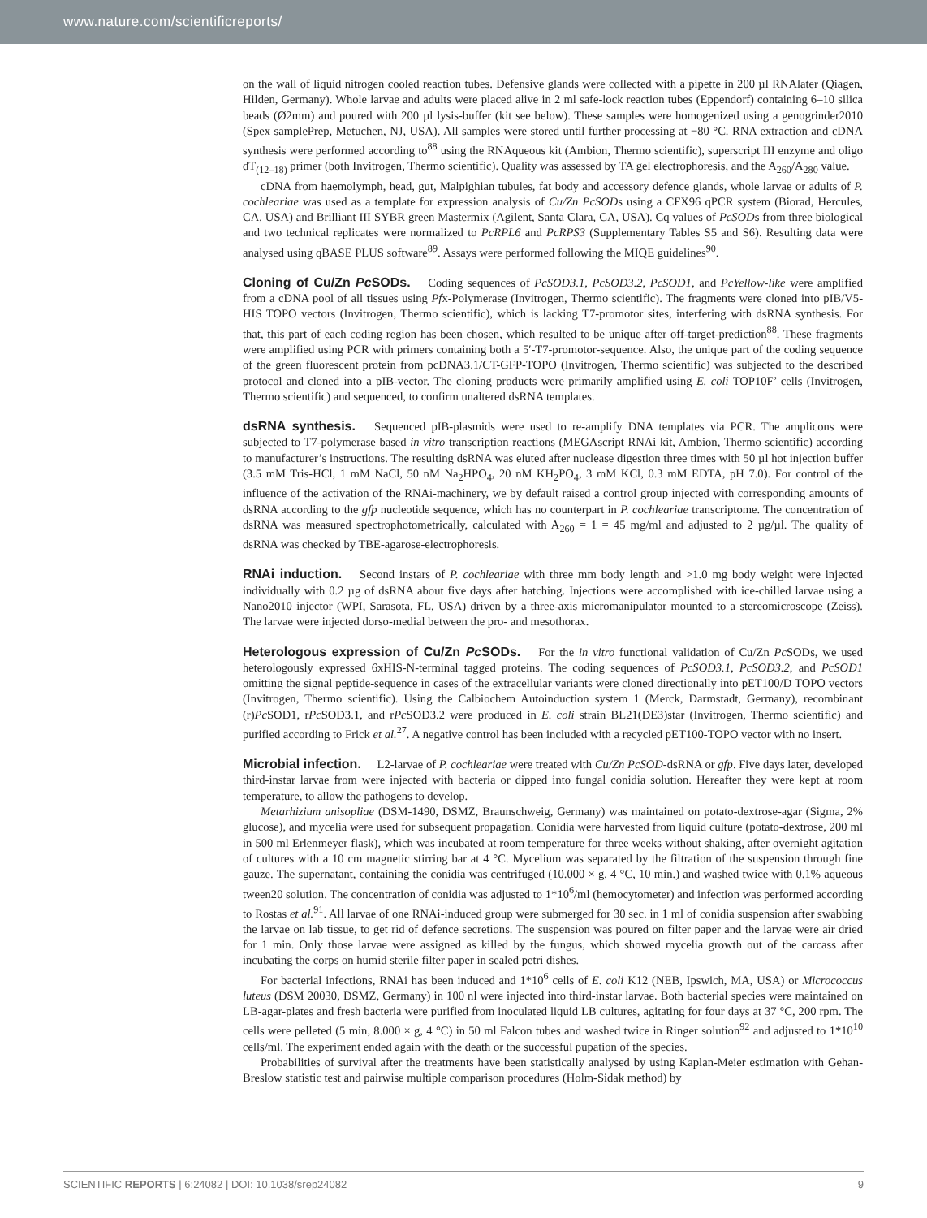www.nature.com/scientificreports/
on the wall of liquid nitrogen cooled reaction tubes. Defensive glands were collected with a pipette in 200 µl RNAlater (Qiagen, Hilden, Germany). Whole larvae and adults were placed alive in 2 ml safe-lock reaction tubes (Eppendorf) containing 6–10 silica beads (Ø2mm) and poured with 200 µl lysis-buffer (kit see below). These samples were homogenized using a genogrinder2010 (Spex samplePrep, Metuchen, NJ, USA). All samples were stored until further processing at −80 °C. RNA extraction and cDNA synthesis were performed according to<sup>88</sup> using the RNAqueous kit (Ambion, Thermo scientific), superscript III enzyme and oligo dT<sub>(12–18)</sub> primer (both Invitrogen, Thermo scientific). Quality was assessed by TA gel electrophoresis, and the A<sub>260</sub>/A<sub>280</sub> value.
cDNA from haemolymph, head, gut, Malpighian tubules, fat body and accessory defence glands, whole larvae or adults of P. cochleariae was used as a template for expression analysis of Cu/Zn PcSODs using a CFX96 qPCR system (Biorad, Hercules, CA, USA) and Brilliant III SYBR green Mastermix (Agilent, Santa Clara, CA, USA). Cq values of PcSODs from three biological and two technical replicates were normalized to PcRPL6 and PcRPS3 (Supplementary Tables S5 and S6). Resulting data were analysed using qBASE PLUS software<sup>89</sup>. Assays were performed following the MIQE guidelines<sup>90</sup>.
Cloning of Cu/Zn Pc SODs. Coding sequences of PcSOD3.1, PcSOD3.2, PcSOD1, and PcYellow-like were amplified from a cDNA pool of all tissues using Pfx-Polymerase (Invitrogen, Thermo scientific). The fragments were cloned into pIB/V5-HIS TOPO vectors (Invitrogen, Thermo scientific), which is lacking T7-promotor sites, interfering with dsRNA synthesis. For that, this part of each coding region has been chosen, which resulted to be unique after off-target-prediction<sup>88</sup>. These fragments were amplified using PCR with primers containing both a 5′-T7-promotor-sequence. Also, the unique part of the coding sequence of the green fluorescent protein from pcDNA3.1/CT-GFP-TOPO (Invitrogen, Thermo scientific) was subjected to the described protocol and cloned into a pIB-vector. The cloning products were primarily amplified using E. coli TOP10F’ cells (Invitrogen, Thermo scientific) and sequenced, to confirm unaltered dsRNA templates.
dsRNA synthesis. Sequenced pIB-plasmids were used to re-amplify DNA templates via PCR. The amplicons were subjected to T7-polymerase based in vitro transcription reactions (MEGAscript RNAi kit, Ambion, Thermo scientific) according to manufacturer’s instructions. The resulting dsRNA was eluted after nuclease digestion three times with 50 µl hot injection buffer (3.5 mM Tris-HCl, 1 mM NaCl, 50 nM Na<sub>2</sub>HPO<sub>4</sub>, 20 nM KH<sub>2</sub>PO<sub>4</sub>, 3 mM KCl, 0.3 mM EDTA, pH 7.0). For control of the influence of the activation of the RNAi-machinery, we by default raised a control group injected with corresponding amounts of dsRNA according to the gfp nucleotide sequence, which has no counterpart in P. cochleariae transcriptome. The concentration of dsRNA was measured spectrophotometrically, calculated with A<sub>260</sub> = 1 = 45 mg/ml and adjusted to 2 µg/µl. The quality of dsRNA was checked by TBE-agarose-electrophoresis.
RNAi induction. Second instars of P. cochleariae with three mm body length and >1.0 mg body weight were injected individually with 0.2 µg of dsRNA about five days after hatching. Injections were accomplished with ice-chilled larvae using a Nano2010 injector (WPI, Sarasota, FL, USA) driven by a three-axis micromanipulator mounted to a stereomicroscope (Zeiss). The larvae were injected dorso-medial between the pro- and mesothorax.
Heterologous expression of Cu/Zn Pc SODs. For the in vitro functional validation of Cu/Zn Pc SODs, we used heterologously expressed 6xHIS-N-terminal tagged proteins. The coding sequences of PcSOD3.1, PcSOD3.2, and PcSOD1 omitting the signal peptide-sequence in cases of the extracellular variants were cloned directionally into pET100/D TOPO vectors (Invitrogen, Thermo scientific). Using the Calbiochem Autoinduction system 1 (Merck, Darmstadt, Germany), recombinant (r)Pc SOD1, rPc SOD3.1, and rPc SOD3.2 were produced in E. coli strain BL21(DE3)star (Invitrogen, Thermo scientific) and purified according to Frick et al.<sup>27</sup>. A negative control has been included with a recycled pET100-TOPO vector with no insert.
Microbial infection. L2-larvae of P. cochleariae were treated with Cu/Zn PcSOD-dsRNA or gfp. Five days later, developed third-instar larvae from were injected with bacteria or dipped into fungal conidia solution. Hereafter they were kept at room temperature, to allow the pathogens to develop.
Metarhizium anisopliae (DSM-1490, DSMZ, Braunschweig, Germany) was maintained on potato-dextrose-agar (Sigma, 2% glucose), and mycelia were used for subsequent propagation. Conidia were harvested from liquid culture (potato-dextrose, 200 ml in 500 ml Erlenmeyer flask), which was incubated at room temperature for three weeks without shaking, after overnight agitation of cultures with a 10 cm magnetic stirring bar at 4 °C. Mycelium was separated by the filtration of the suspension through fine gauze. The supernatant, containing the conidia was centrifuged (10.000 × g, 4 °C, 10 min.) and washed twice with 0.1% aqueous tween20 solution. The concentration of conidia was adjusted to 1*10<sup>6</sup>/ml (hemocytometer) and infection was performed according to Rostas et al.<sup>91</sup>. All larvae of one RNAi-induced group were submerged for 30 sec. in 1 ml of conidia suspension after swabbing the larvae on lab tissue, to get rid of defence secretions. The suspension was poured on filter paper and the larvae were air dried for 1 min. Only those larvae were assigned as killed by the fungus, which showed mycelia growth out of the carcass after incubating the corps on humid sterile filter paper in sealed petri dishes.
For bacterial infections, RNAi has been induced and 1*10<sup>6</sup> cells of E. coli K12 (NEB, Ipswich, MA, USA) or Micrococcus luteus (DSM 20030, DSMZ, Germany) in 100 nl were injected into third-instar larvae. Both bacterial species were maintained on LB-agar-plates and fresh bacteria were purified from inoculated liquid LB cultures, agitating for four days at 37 °C, 200 rpm. The cells were pelleted (5 min, 8.000 × g, 4 °C) in 50 ml Falcon tubes and washed twice in Ringer solution<sup>92</sup> and adjusted to 1*10<sup>10</sup> cells/ml. The experiment ended again with the death or the successful pupation of the species.
Probabilities of survival after the treatments have been statistically analysed by using Kaplan-Meier estimation with Gehan-Breslow statistic test and pairwise multiple comparison procedures (Holm-Sidak method) by
SCIENTIFIC REPORTS | 6:24082 | DOI: 10.1038/srep24082 9